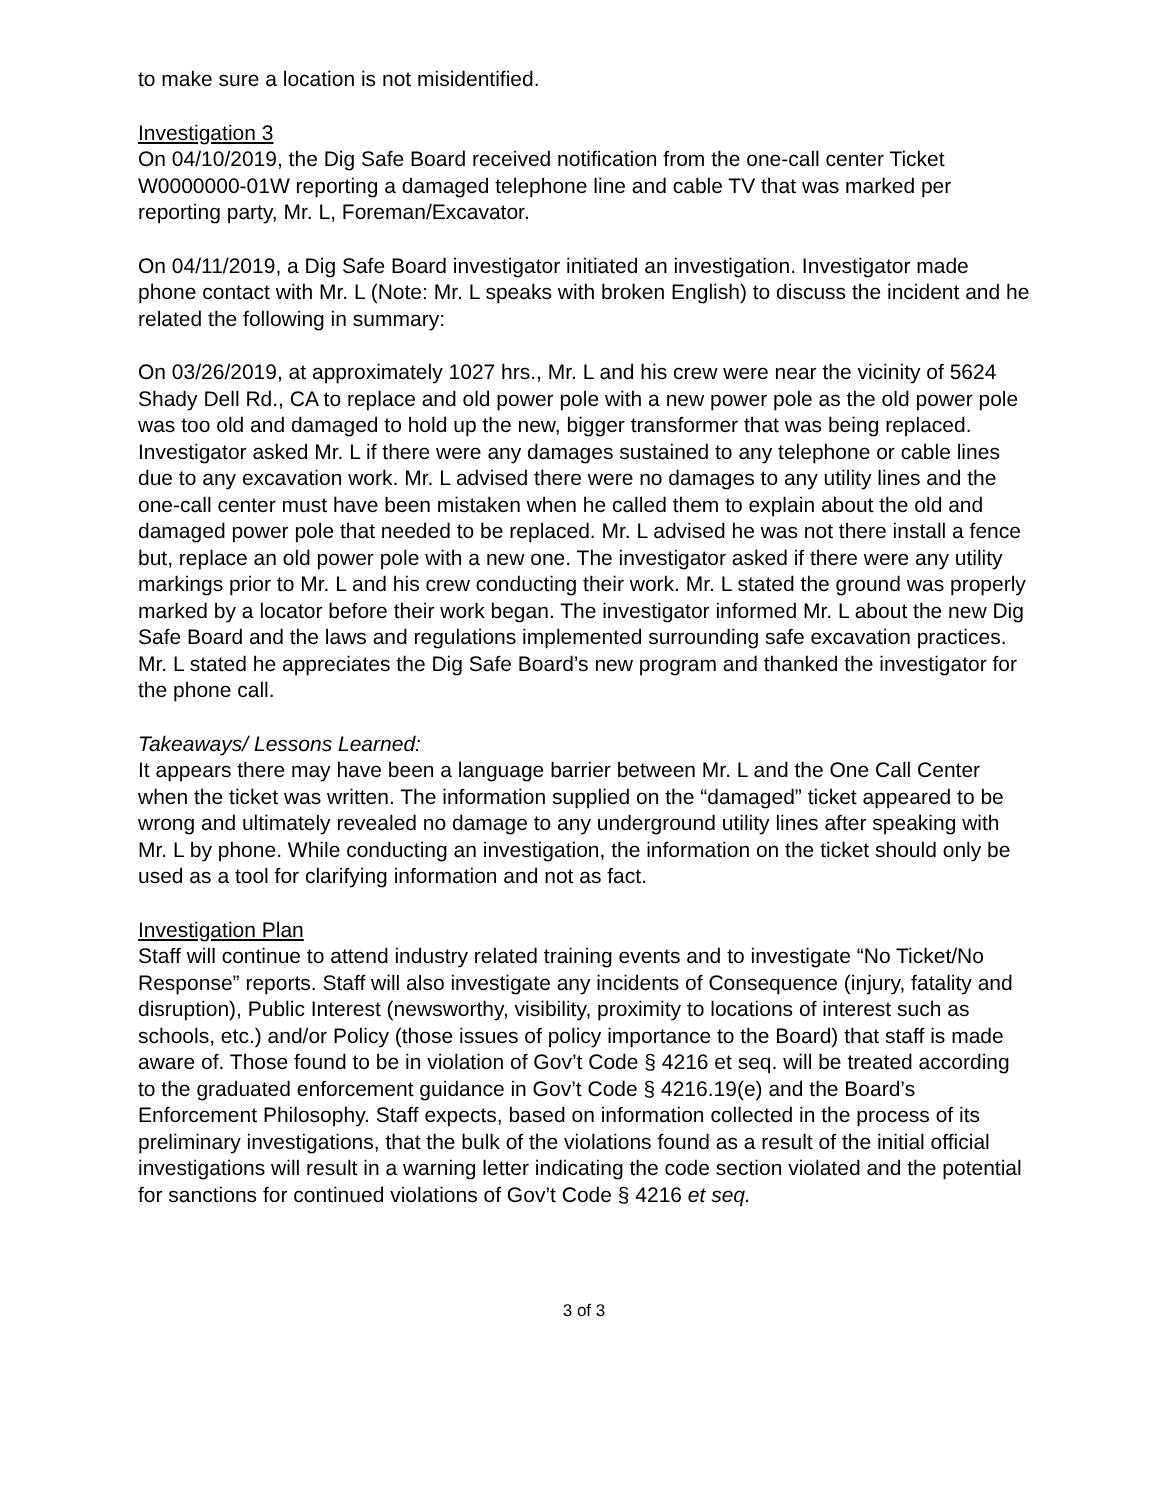to make sure a location is not misidentified.
Investigation 3
On 04/10/2019, the Dig Safe Board received notification from the one-call center Ticket W0000000-01W reporting a damaged telephone line and cable TV that was marked per reporting party, Mr. L, Foreman/Excavator.
On 04/11/2019, a Dig Safe Board investigator initiated an investigation. Investigator made phone contact with Mr. L (Note: Mr. L speaks with broken English) to discuss the incident and he related the following in summary:
On 03/26/2019, at approximately 1027 hrs., Mr. L and his crew were near the vicinity of 5624 Shady Dell Rd., CA to replace and old power pole with a new power pole as the old power pole was too old and damaged to hold up the new, bigger transformer that was being replaced. Investigator asked Mr. L if there were any damages sustained to any telephone or cable lines due to any excavation work. Mr. L advised there were no damages to any utility lines and the one-call center must have been mistaken when he called them to explain about the old and damaged power pole that needed to be replaced. Mr. L advised he was not there install a fence but, replace an old power pole with a new one. The investigator asked if there were any utility markings prior to Mr. L and his crew conducting their work. Mr. L stated the ground was properly marked by a locator before their work began. The investigator informed Mr. L about the new Dig Safe Board and the laws and regulations implemented surrounding safe excavation practices. Mr. L stated he appreciates the Dig Safe Board’s new program and thanked the investigator for the phone call.
Takeaways/ Lessons Learned:
It appears there may have been a language barrier between Mr. L and the One Call Center when the ticket was written. The information supplied on the “damaged” ticket appeared to be wrong and ultimately revealed no damage to any underground utility lines after speaking with Mr. L by phone. While conducting an investigation, the information on the ticket should only be used as a tool for clarifying information and not as fact.
Investigation Plan
Staff will continue to attend industry related training events and to investigate “No Ticket/No Response” reports. Staff will also investigate any incidents of Consequence (injury, fatality and disruption), Public Interest (newsworthy, visibility, proximity to locations of interest such as schools, etc.) and/or Policy (those issues of policy importance to the Board) that staff is made aware of. Those found to be in violation of Gov’t Code § 4216 et seq. will be treated according to the graduated enforcement guidance in Gov’t Code § 4216.19(e) and the Board’s Enforcement Philosophy. Staff expects, based on information collected in the process of its preliminary investigations, that the bulk of the violations found as a result of the initial official investigations will result in a warning letter indicating the code section violated and the potential for sanctions for continued violations of Gov’t Code § 4216 et seq.
3 of 3